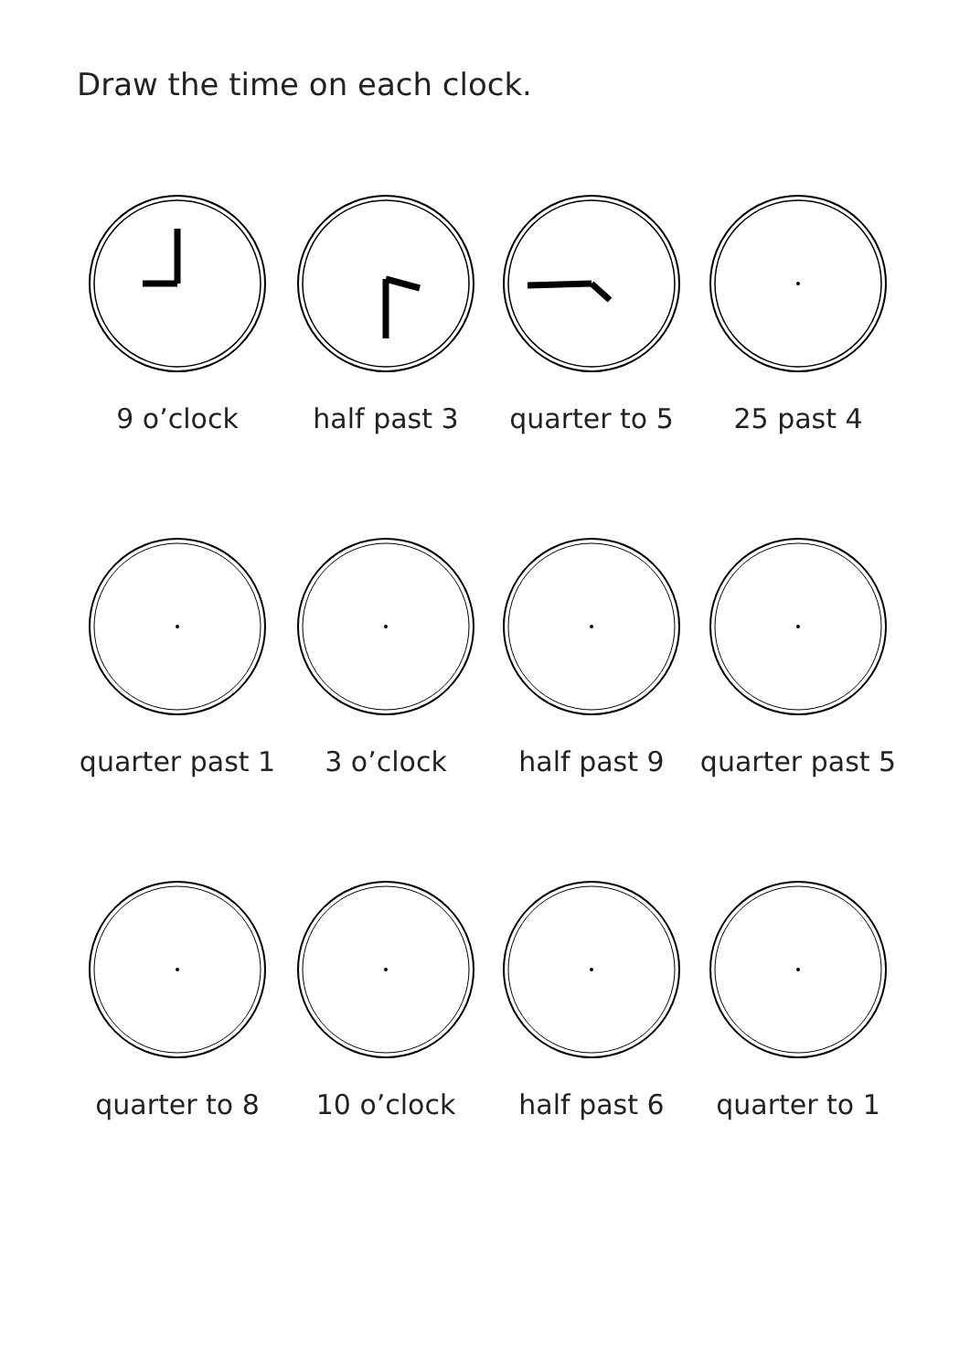Draw the time on each clock.
9 o’clock
half past 3
quarter to 5
25 past 4
quarter past 1
3 o’clock
half past 9
quarter past 5
quarter to 8
10 o’clock
half past 6
quarter to 1